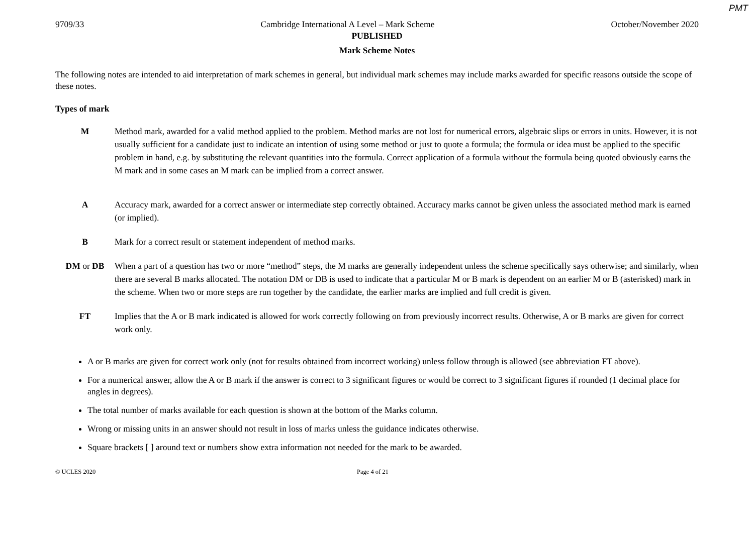PMT
9709/33 Cambridge International A Level – Mark Scheme October/November 2020
PUBLISHED
Mark Scheme Notes
The following notes are intended to aid interpretation of mark schemes in general, but individual mark schemes may include marks awarded for specific reasons outside the scope of these notes.
Types of mark
M Method mark, awarded for a valid method applied to the problem. Method marks are not lost for numerical errors, algebraic slips or errors in units. However, it is not usually sufficient for a candidate just to indicate an intention of using some method or just to quote a formula; the formula or idea must be applied to the specific problem in hand, e.g. by substituting the relevant quantities into the formula. Correct application of a formula without the formula being quoted obviously earns the M mark and in some cases an M mark can be implied from a correct answer.
A Accuracy mark, awarded for a correct answer or intermediate step correctly obtained. Accuracy marks cannot be given unless the associated method mark is earned (or implied).
B Mark for a correct result or statement independent of method marks.
DM or DB When a part of a question has two or more “method” steps, the M marks are generally independent unless the scheme specifically says otherwise; and similarly, when there are several B marks allocated. The notation DM or DB is used to indicate that a particular M or B mark is dependent on an earlier M or B (asterisked) mark in the scheme. When two or more steps are run together by the candidate, the earlier marks are implied and full credit is given.
FT Implies that the A or B mark indicated is allowed for work correctly following on from previously incorrect results. Otherwise, A or B marks are given for correct work only.
A or B marks are given for correct work only (not for results obtained from incorrect working) unless follow through is allowed (see abbreviation FT above).
For a numerical answer, allow the A or B mark if the answer is correct to 3 significant figures or would be correct to 3 significant figures if rounded (1 decimal place for angles in degrees).
The total number of marks available for each question is shown at the bottom of the Marks column.
Wrong or missing units in an answer should not result in loss of marks unless the guidance indicates otherwise.
Square brackets [ ] around text or numbers show extra information not needed for the mark to be awarded.
© UCLES 2020 Page 4 of 21